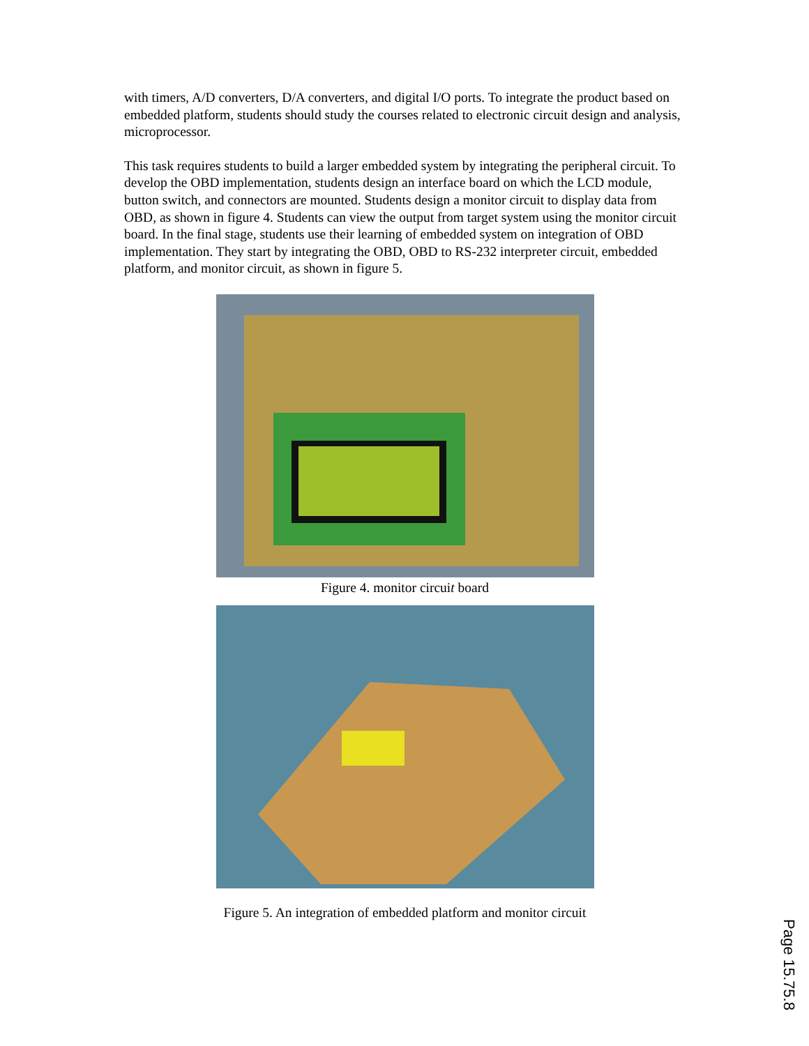with timers, A/D converters, D/A converters, and digital I/O ports. To integrate the product based on embedded platform, students should study the courses related to electronic circuit design and analysis, microprocessor.
This task requires students to build a larger embedded system by integrating the peripheral circuit. To develop the OBD implementation, students design an interface board on which the LCD module, button switch, and connectors are mounted. Students design a monitor circuit to display data from OBD, as shown in figure 4. Students can view the output from target system using the monitor circuit board. In the final stage, students use their learning of embedded system on integration of OBD implementation. They start by integrating the OBD, OBD to RS-232 interpreter circuit, embedded platform, and monitor circuit, as shown in figure 5.
Figure 4. monitor circuit board
Figure 5. An integration of embedded platform and monitor circuit
Page 15.75.8